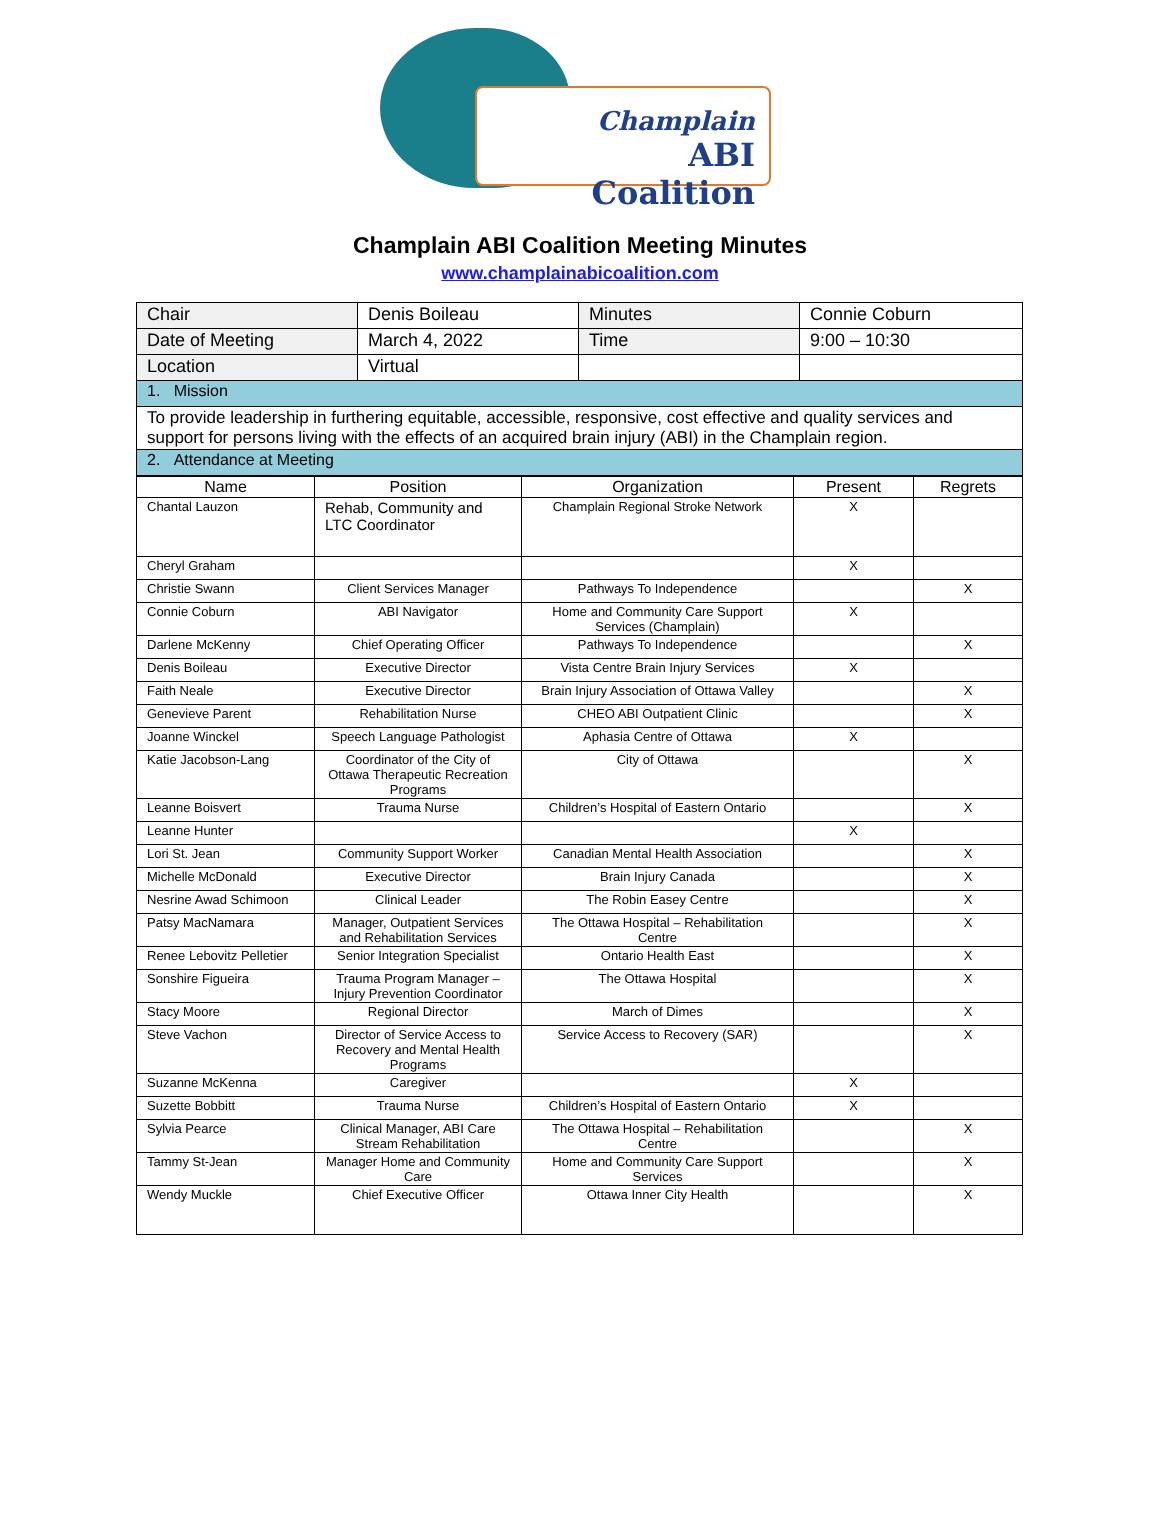Champlain
ABI Coalition
Champlain ABI Coalition Meeting Minutes
www.champlainabicoalition.com
| Chair | Denis Boileau | Minutes | Connie Coburn |
| Date of Meeting | March 4, 2022 | Time | 9:00 – 10:30 |
| Location | Virtual | | |
| 1. Mission | | | |
| To provide leadership in furthering equitable, accessible, responsive, cost effective and quality services and support for persons living with the effects of an acquired brain injury (ABI) in the Champlain region. | | | |
| 2. Attendance at Meeting | | | |
| Name | Position | Organization | Present | Regrets |
| --- | --- | --- | --- | --- |
| Chantal Lauzon | Rehab, Community and LTC Coordinator | Champlain Regional Stroke Network | X | |
| Cheryl Graham | | | X | |
| Christie Swann | Client Services Manager | Pathways To Independence | | X |
| Connie Coburn | ABI Navigator | Home and Community Care Support Services (Champlain) | X | |
| Darlene McKenny | Chief Operating Officer | Pathways To Independence | | X |
| Denis Boileau | Executive Director | Vista Centre Brain Injury Services | X | |
| Faith Neale | Executive Director | Brain Injury Association of Ottawa Valley | | X |
| Genevieve Parent | Rehabilitation Nurse | CHEO ABI Outpatient Clinic | | X |
| Joanne Winckel | Speech Language Pathologist | Aphasia Centre of Ottawa | X | |
| Katie Jacobson-Lang | Coordinator of the City of Ottawa Therapeutic Recreation Programs | City of Ottawa | | X |
| Leanne Boisvert | Trauma Nurse | Children’s Hospital of Eastern Ontario | | X |
| Leanne Hunter | | | X | |
| Lori St. Jean | Community Support Worker | Canadian Mental Health Association | | X |
| Michelle McDonald | Executive Director | Brain Injury Canada | | X |
| Nesrine Awad Schimoon | Clinical Leader | The Robin Easey Centre | | X |
| Patsy MacNamara | Manager, Outpatient Services and Rehabilitation Services | The Ottawa Hospital – Rehabilitation Centre | | X |
| Renee Lebovitz Pelletier | Senior Integration Specialist | Ontario Health East | | X |
| Sonshire Figueira | Trauma Program Manager – Injury Prevention Coordinator | The Ottawa Hospital | | X |
| Stacy Moore | Regional Director | March of Dimes | | X |
| Steve Vachon | Director of Service Access to Recovery and Mental Health Programs | Service Access to Recovery (SAR) | | X |
| Suzanne McKenna | Caregiver | | X | |
| Suzette Bobbitt | Trauma Nurse | Children’s Hospital of Eastern Ontario | X | |
| Sylvia Pearce | Clinical Manager, ABI Care Stream Rehabilitation | The Ottawa Hospital – Rehabilitation Centre | | X |
| Tammy St-Jean | Manager Home and Community Care | Home and Community Care Support Services | | X |
| Wendy Muckle | Chief Executive Officer | Ottawa Inner City Health | | X |